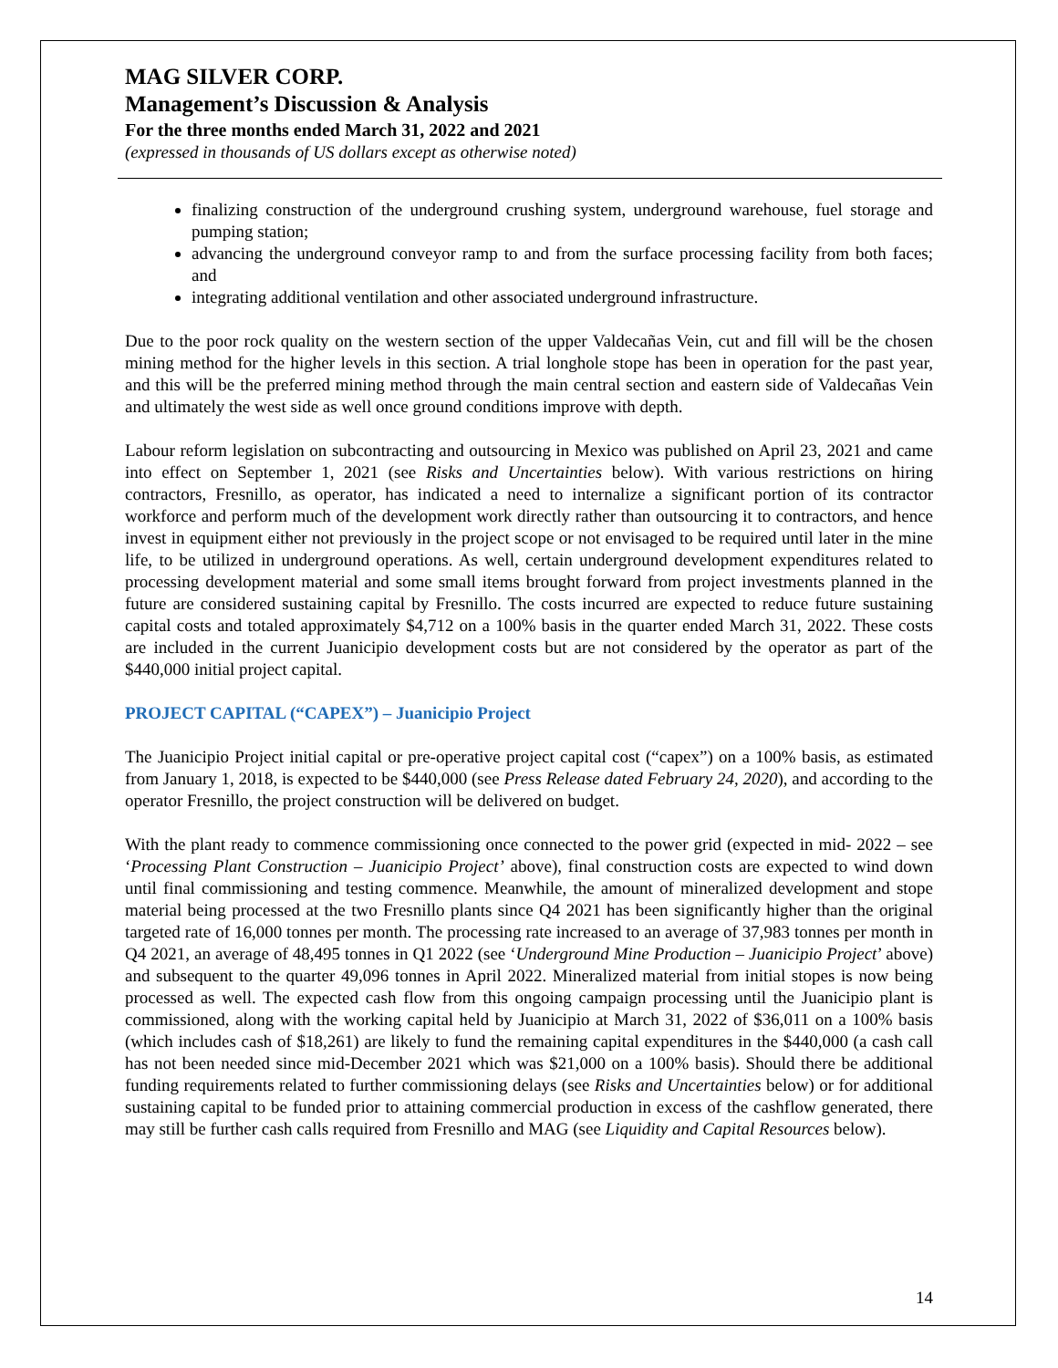MAG SILVER CORP.
Management’s Discussion & Analysis
For the three months ended March 31, 2022 and 2021
(expressed in thousands of US dollars except as otherwise noted)
finalizing construction of the underground crushing system, underground warehouse, fuel storage and pumping station;
advancing the underground conveyor ramp to and from the surface processing facility from both faces; and
integrating additional ventilation and other associated underground infrastructure.
Due to the poor rock quality on the western section of the upper Valdecañas Vein, cut and fill will be the chosen mining method for the higher levels in this section. A trial longhole stope has been in operation for the past year, and this will be the preferred mining method through the main central section and eastern side of Valdecañas Vein and ultimately the west side as well once ground conditions improve with depth.
Labour reform legislation on subcontracting and outsourcing in Mexico was published on April 23, 2021 and came into effect on September 1, 2021 (see Risks and Uncertainties below). With various restrictions on hiring contractors, Fresnillo, as operator, has indicated a need to internalize a significant portion of its contractor workforce and perform much of the development work directly rather than outsourcing it to contractors, and hence invest in equipment either not previously in the project scope or not envisaged to be required until later in the mine life, to be utilized in underground operations. As well, certain underground development expenditures related to processing development material and some small items brought forward from project investments planned in the future are considered sustaining capital by Fresnillo. The costs incurred are expected to reduce future sustaining capital costs and totaled approximately $4,712 on a 100% basis in the quarter ended March 31, 2022. These costs are included in the current Juanicipio development costs but are not considered by the operator as part of the $440,000 initial project capital.
PROJECT CAPITAL (“CAPEX”) – Juanicipio Project
The Juanicipio Project initial capital or pre-operative project capital cost (“capex”) on a 100% basis, as estimated from January 1, 2018, is expected to be $440,000 (see Press Release dated February 24, 2020), and according to the operator Fresnillo, the project construction will be delivered on budget.
With the plant ready to commence commissioning once connected to the power grid (expected in mid- 2022 – see ‘Processing Plant Construction – Juanicipio Project’ above), final construction costs are expected to wind down until final commissioning and testing commence. Meanwhile, the amount of mineralized development and stope material being processed at the two Fresnillo plants since Q4 2021 has been significantly higher than the original targeted rate of 16,000 tonnes per month. The processing rate increased to an average of 37,983 tonnes per month in Q4 2021, an average of 48,495 tonnes in Q1 2022 (see ‘Underground Mine Production – Juanicipio Project’ above) and subsequent to the quarter 49,096 tonnes in April 2022. Mineralized material from initial stopes is now being processed as well. The expected cash flow from this ongoing campaign processing until the Juanicipio plant is commissioned, along with the working capital held by Juanicipio at March 31, 2022 of $36,011 on a 100% basis (which includes cash of $18,261) are likely to fund the remaining capital expenditures in the $440,000 (a cash call has not been needed since mid-December 2021 which was $21,000 on a 100% basis). Should there be additional funding requirements related to further commissioning delays (see Risks and Uncertainties below) or for additional sustaining capital to be funded prior to attaining commercial production in excess of the cashflow generated, there may still be further cash calls required from Fresnillo and MAG (see Liquidity and Capital Resources below).
14